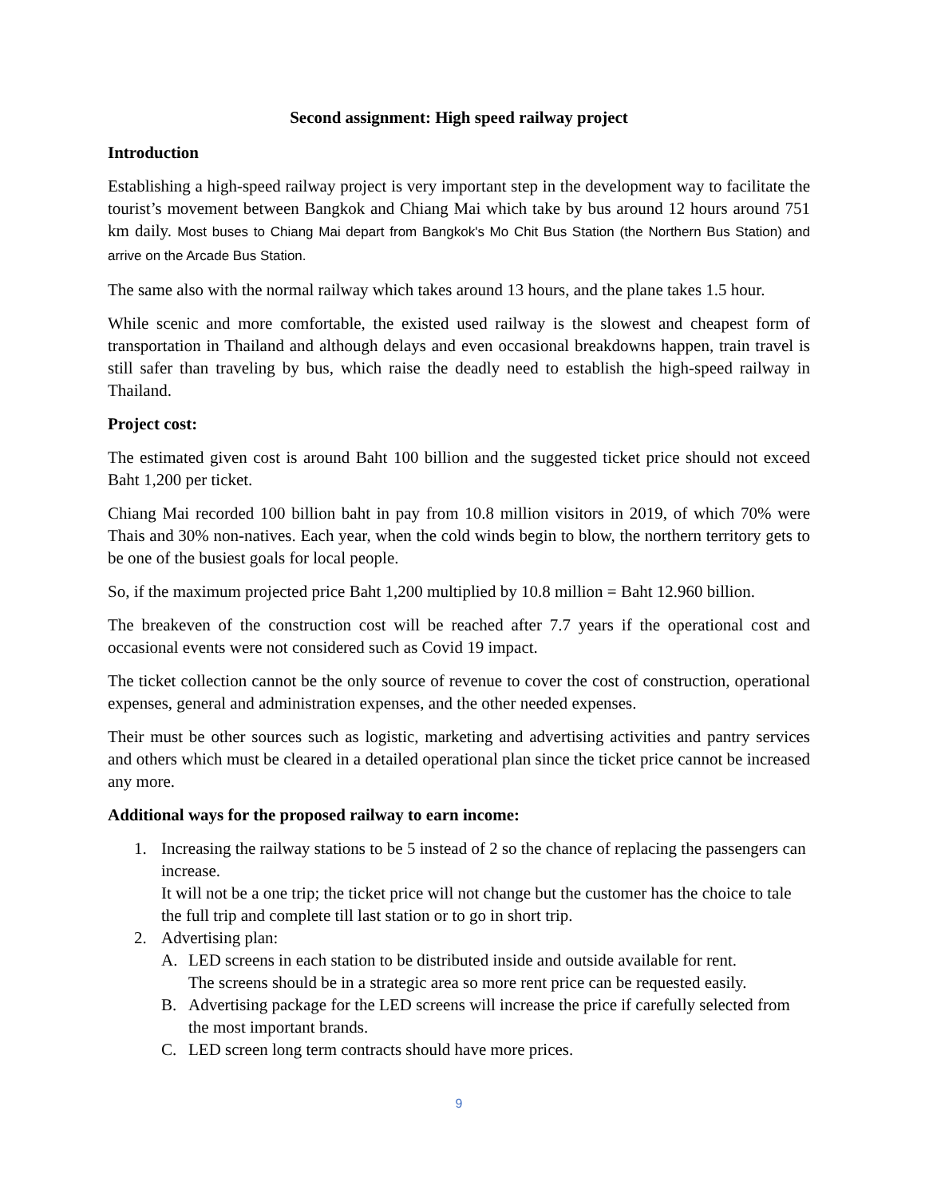Second assignment: High speed railway project
Introduction
Establishing a high-speed railway project is very important step in the development way to facilitate the tourist’s movement between Bangkok and Chiang Mai which take by bus around 12 hours around 751 km daily. Most buses to Chiang Mai depart from Bangkok's Mo Chit Bus Station (the Northern Bus Station) and arrive on the Arcade Bus Station.
The same also with the normal railway which takes around 13 hours, and the plane takes 1.5 hour.
While scenic and more comfortable, the existed used railway is the slowest and cheapest form of transportation in Thailand and although delays and even occasional breakdowns happen, train travel is still safer than traveling by bus, which raise the deadly need to establish the high-speed railway in Thailand.
Project cost:
The estimated given cost is around Baht 100 billion and the suggested ticket price should not exceed Baht 1,200 per ticket.
Chiang Mai recorded 100 billion baht in pay from 10.8 million visitors in 2019, of which 70% were Thais and 30% non-natives. Each year, when the cold winds begin to blow, the northern territory gets to be one of the busiest goals for local people.
So, if the maximum projected price Baht 1,200 multiplied by 10.8 million = Baht 12.960 billion.
The breakeven of the construction cost will be reached after 7.7 years if the operational cost and occasional events were not considered such as Covid 19 impact.
The ticket collection cannot be the only source of revenue to cover the cost of construction, operational expenses, general and administration expenses, and the other needed expenses.
Their must be other sources such as logistic, marketing and advertising activities and pantry services and others which must be cleared in a detailed operational plan since the ticket price cannot be increased any more.
Additional ways for the proposed railway to earn income:
1. Increasing the railway stations to be 5 instead of 2 so the chance of replacing the passengers can increase.
It will not be a one trip; the ticket price will not change but the customer has the choice to tale the full trip and complete till last station or to go in short trip.
2. Advertising plan:
A. LED screens in each station to be distributed inside and outside available for rent.
The screens should be in a strategic area so more rent price can be requested easily.
B. Advertising package for the LED screens will increase the price if carefully selected from the most important brands.
C. LED screen long term contracts should have more prices.
9